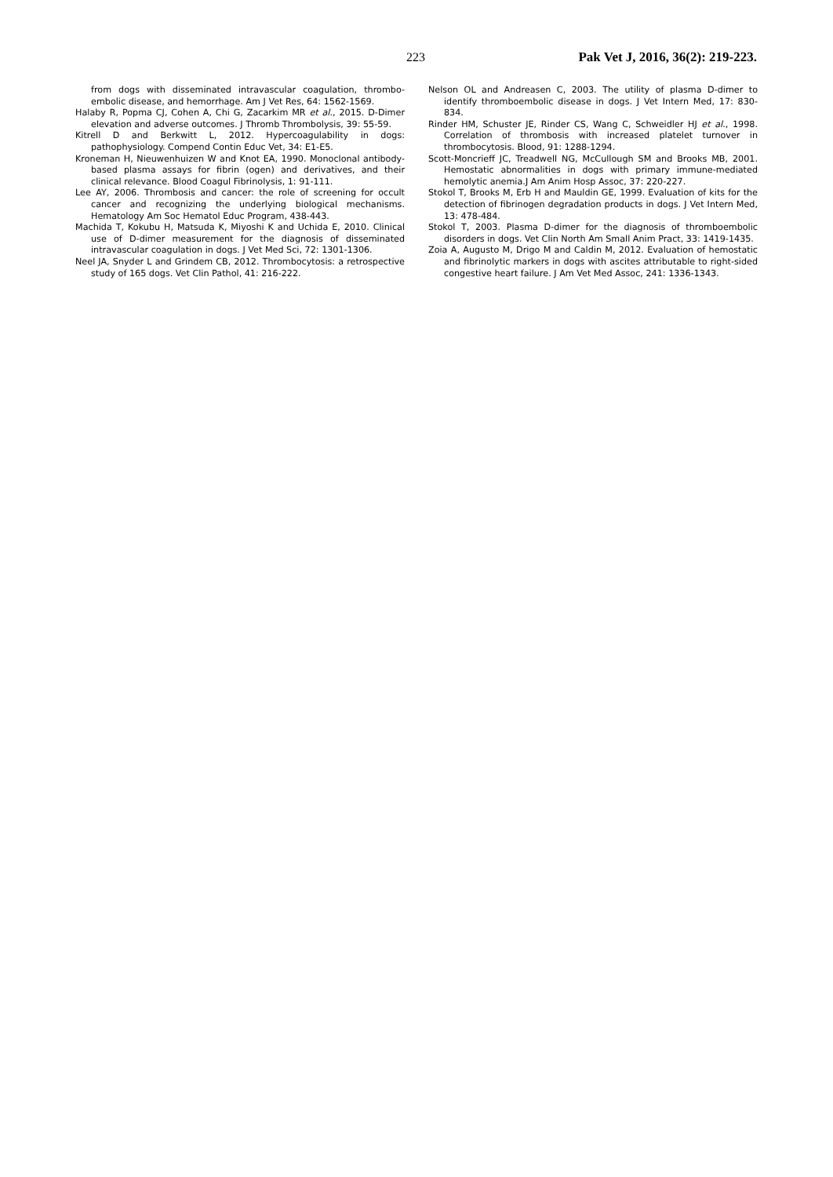223 Pak Vet J, 2016, 36(2): 219-223.
from dogs with disseminated intravascular coagulation, thrombo-embolic disease, and hemorrhage. Am J Vet Res, 64: 1562-1569.
Halaby R, Popma CJ, Cohen A, Chi G, Zacarkim MR et al., 2015. D-Dimer elevation and adverse outcomes. J Thromb Thrombolysis, 39: 55-59.
Kitrell D and Berkwitt L, 2012. Hypercoagulability in dogs: pathophysiology. Compend Contin Educ Vet, 34: E1-E5.
Kroneman H, Nieuwenhuizen W and Knot EA, 1990. Monoclonal antibody-based plasma assays for fibrin (ogen) and derivatives, and their clinical relevance. Blood Coagul Fibrinolysis, 1: 91-111.
Lee AY, 2006. Thrombosis and cancer: the role of screening for occult cancer and recognizing the underlying biological mechanisms. Hematology Am Soc Hematol Educ Program, 438-443.
Machida T, Kokubu H, Matsuda K, Miyoshi K and Uchida E, 2010. Clinical use of D-dimer measurement for the diagnosis of disseminated intravascular coagulation in dogs. J Vet Med Sci, 72: 1301-1306.
Neel JA, Snyder L and Grindem CB, 2012. Thrombocytosis: a retrospective study of 165 dogs. Vet Clin Pathol, 41: 216-222.
Nelson OL and Andreasen C, 2003. The utility of plasma D-dimer to identify thromboembolic disease in dogs. J Vet Intern Med, 17: 830-834.
Rinder HM, Schuster JE, Rinder CS, Wang C, Schweidler HJ et al., 1998. Correlation of thrombosis with increased platelet turnover in thrombocytosis. Blood, 91: 1288-1294.
Scott-Moncrieff JC, Treadwell NG, McCullough SM and Brooks MB, 2001. Hemostatic abnormalities in dogs with primary immune-mediated hemolytic anemia.J Am Anim Hosp Assoc, 37: 220-227.
Stokol T, Brooks M, Erb H and Mauldin GE, 1999. Evaluation of kits for the detection of fibrinogen degradation products in dogs. J Vet Intern Med, 13: 478-484.
Stokol T, 2003. Plasma D-dimer for the diagnosis of thromboembolic disorders in dogs. Vet Clin North Am Small Anim Pract, 33: 1419-1435.
Zoia A, Augusto M, Drigo M and Caldin M, 2012. Evaluation of hemostatic and fibrinolytic markers in dogs with ascites attributable to right-sided congestive heart failure. J Am Vet Med Assoc, 241: 1336-1343.